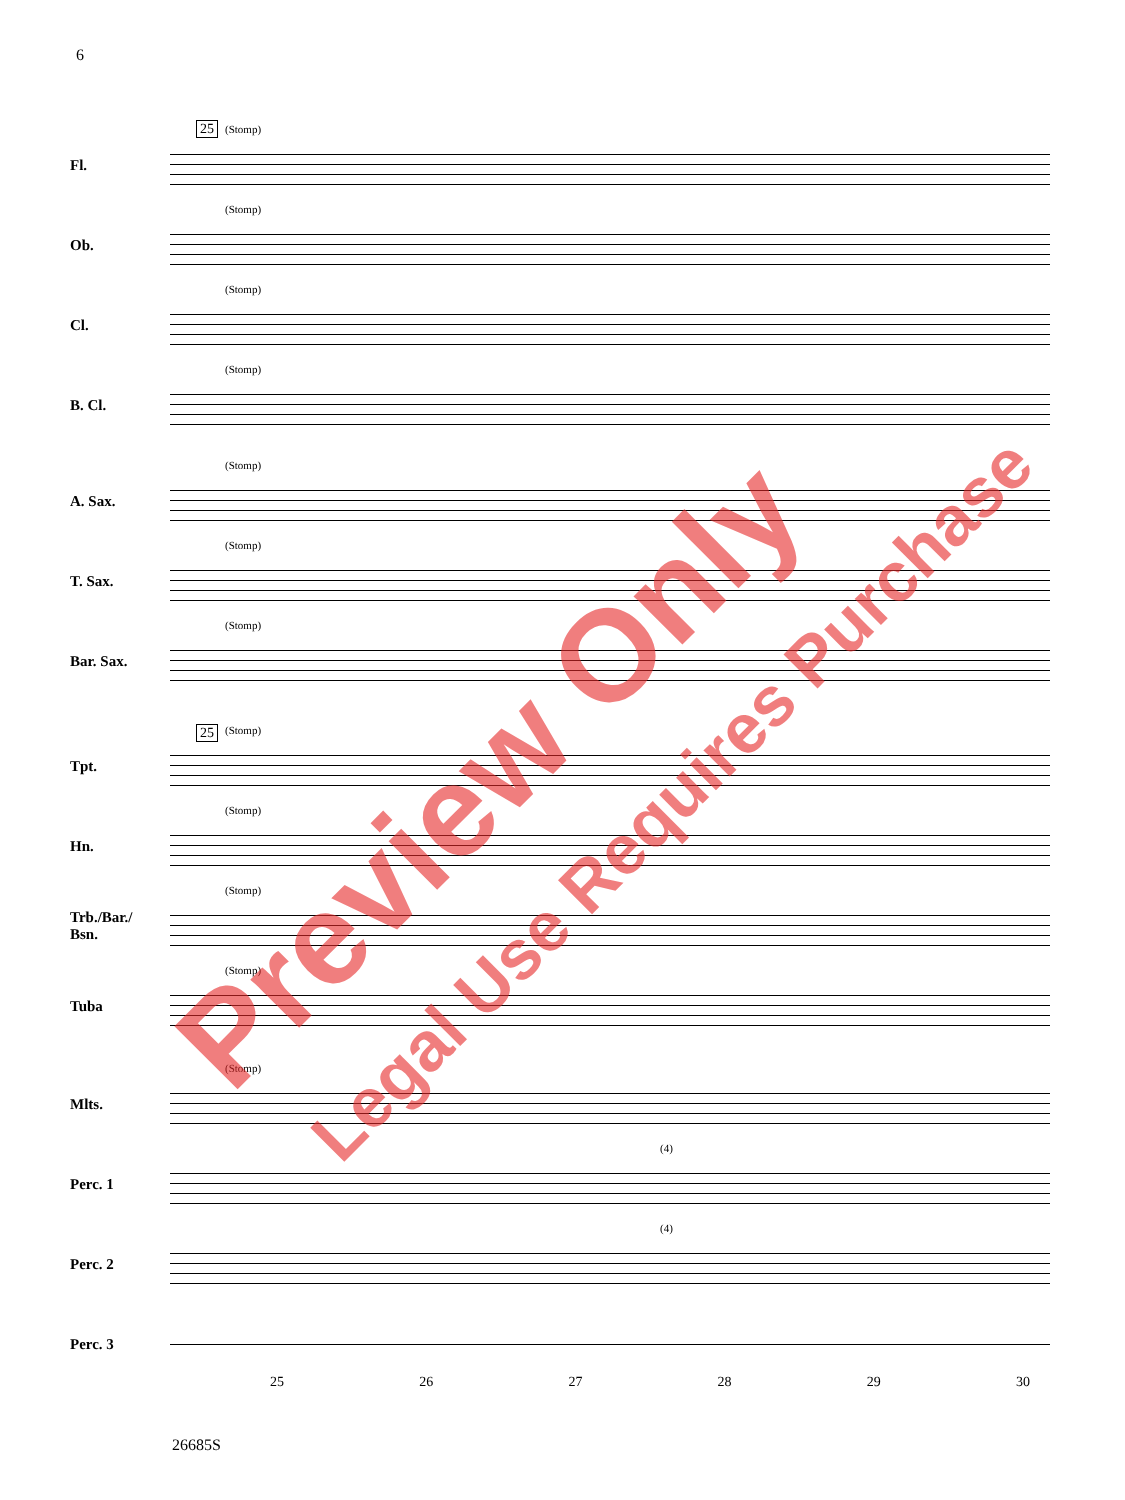6
25
25
Fl.
(Stomp)
Ob.
(Stomp)
Cl.
(Stomp)
B. Cl.
(Stomp)
A. Sax.
(Stomp)
T. Sax.
(Stomp)
Bar. Sax.
(Stomp)
Tpt.
(Stomp)
Hn.
(Stomp)
Trb./Bar./
Bsn.
(Stomp)
Tuba
(Stomp)
Mlts.
(Stomp)
Perc. 1
(4)
Perc. 2
(4)
Perc. 3
25 26 27 28 29 30
Preview Only Legal Use Requires Purchase
26685S